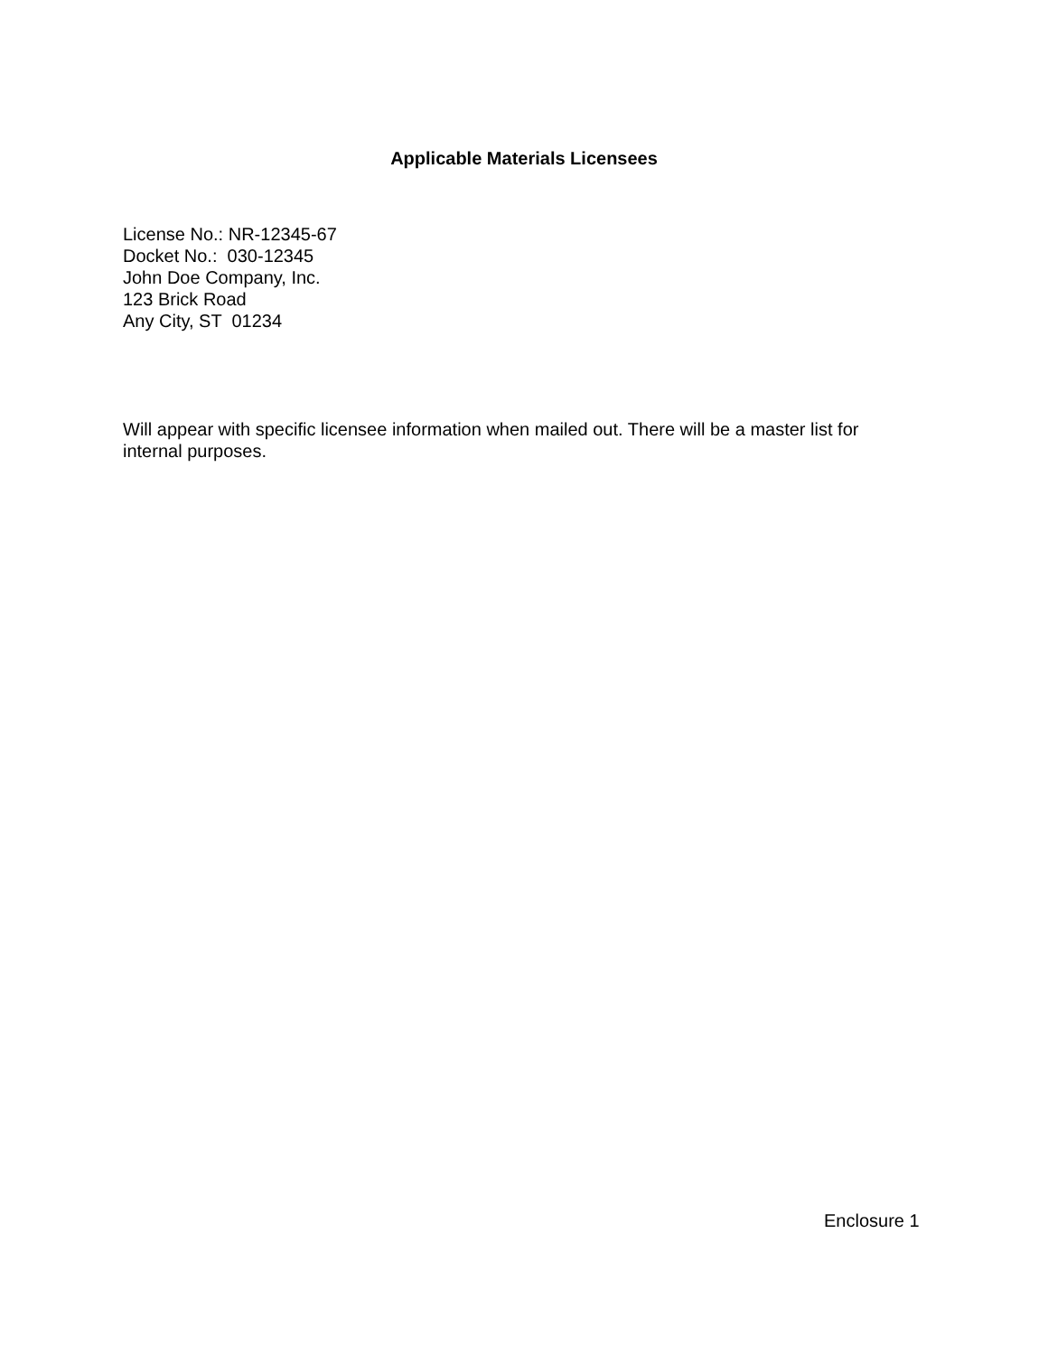Applicable Materials Licensees
License No.: NR-12345-67 Docket No.: 030-12345 John Doe Company, Inc. 123 Brick Road Any City, ST 01234
Will appear with specific licensee information when mailed out. There will be a master list for internal purposes.
Enclosure 1